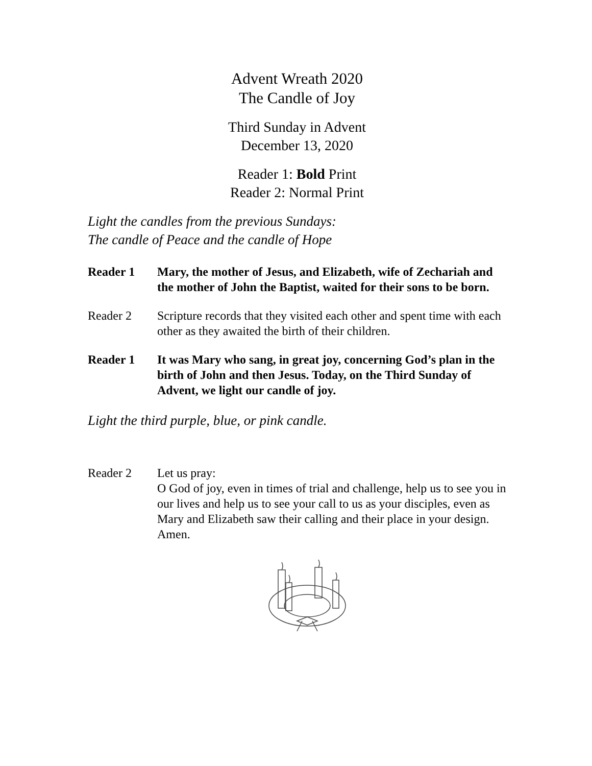Advent Wreath 2020
The Candle of Joy
Third Sunday in Advent
December 13, 2020
Reader 1: Bold Print
Reader 2: Normal Print
Light the candles from the previous Sundays:
The candle of Peace and the candle of Hope
Reader 1 Mary, the mother of Jesus, and Elizabeth, wife of Zechariah and the mother of John the Baptist, waited for their sons to be born.
Reader 2 Scripture records that they visited each other and spent time with each other as they awaited the birth of their children.
Reader 1 It was Mary who sang, in great joy, concerning God’s plan in the birth of John and then Jesus. Today, on the Third Sunday of Advent, we light our candle of joy.
Light the third purple, blue, or pink candle.
Reader 2 Let us pray:
O God of joy, even in times of trial and challenge, help us to see you in our lives and help us to see your call to us as your disciples, even as Mary and Elizabeth saw their calling and their place in your design. Amen.